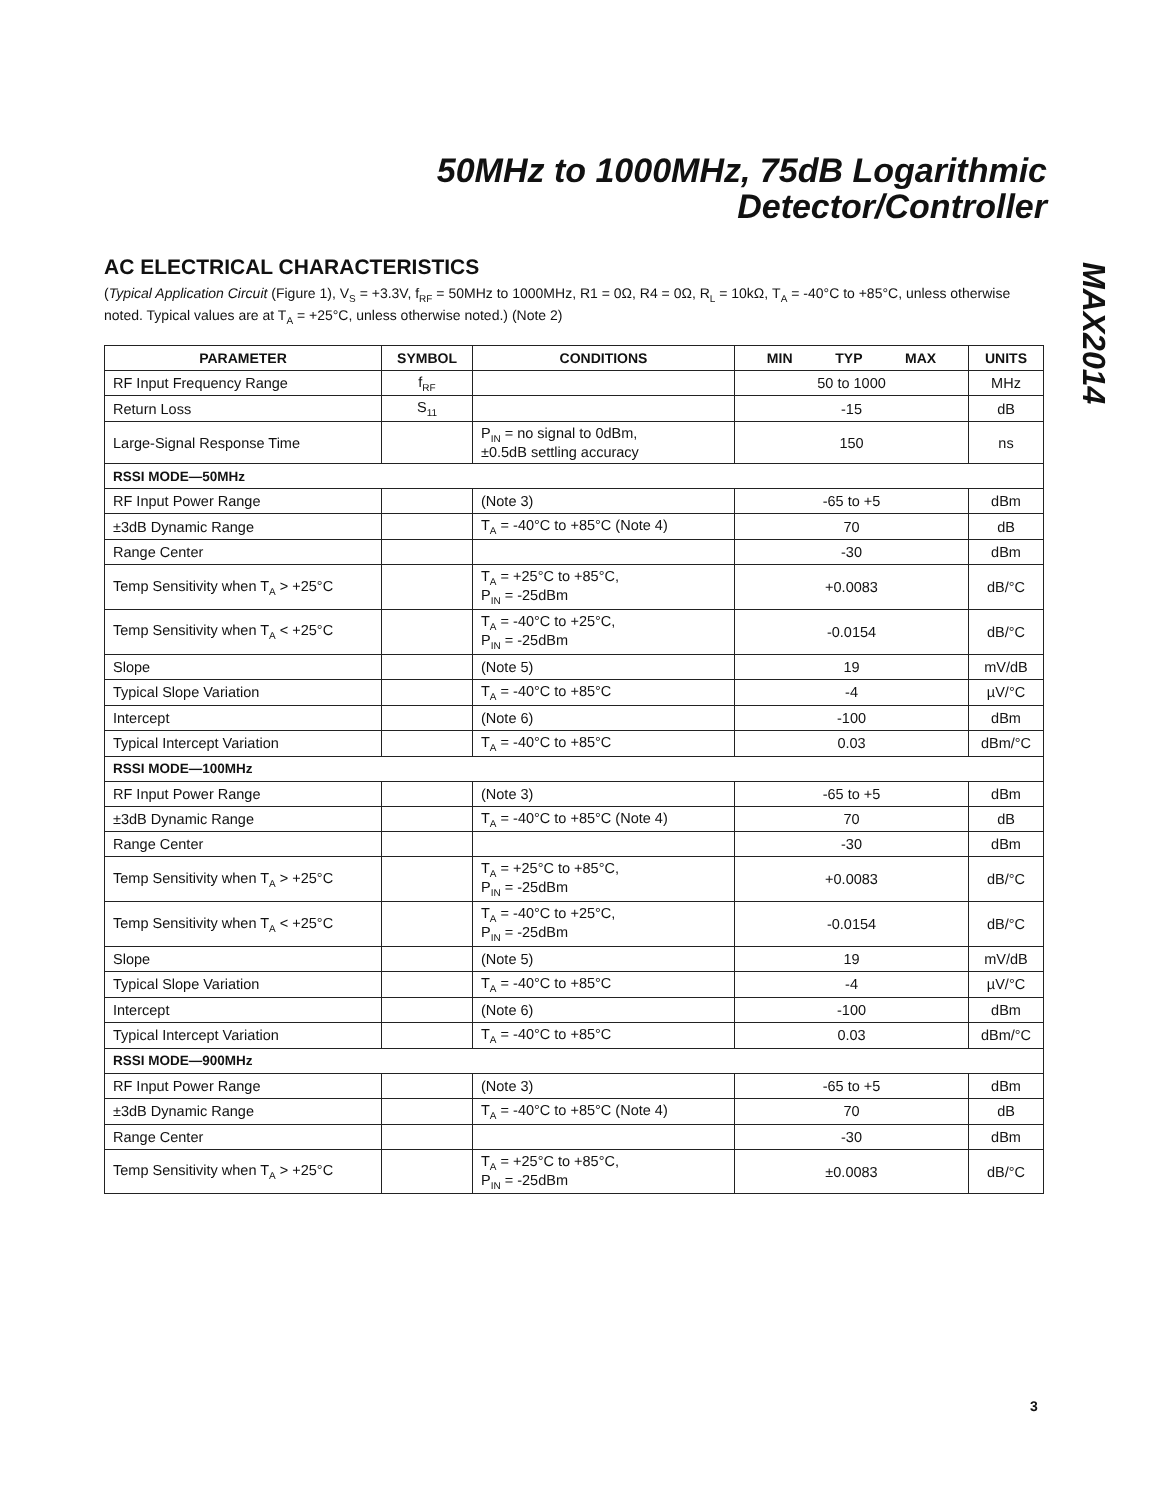50MHz to 1000MHz, 75dB Logarithmic
Detector/Controller
MAX2014
AC ELECTRICAL CHARACTERISTICS
(Typical Application Circuit (Figure 1), V<sub>S</sub> = +3.3V, f<sub>RF</sub> = 50MHz to 1000MHz, R1 = 0Ω, R4 = 0Ω, R<sub>L</sub> = 10kΩ, T<sub>A</sub> = -40°C to +85°C, unless otherwise noted. Typical values are at T<sub>A</sub> = +25°C, unless otherwise noted.) (Note 2)
| PARAMETER | SYMBOL | CONDITIONS | MIN TYP MAX | UNITS |
| --- | --- | --- | --- | --- |
| RF Input Frequency Range | f<sub>RF</sub> | | 50 to 1000 | MHz |
| Return Loss | S<sub>11</sub> | | -15 | dB |
| Large-Signal Response Time | | P<sub>IN</sub> = no signal to 0dBm, ±0.5dB settling accuracy | 150 | ns |
| RSSI MODE—50MHz | | | | |
| RF Input Power Range | | (Note 3) | -65 to +5 | dBm |
| ±3dB Dynamic Range | | T<sub>A</sub> = -40°C to +85°C (Note 4) | 70 | dB |
| Range Center | | | -30 | dBm |
| Temp Sensitivity when T<sub>A</sub> > +25°C | | T<sub>A</sub> = +25°C to +85°C, P<sub>IN</sub> = -25dBm | +0.0083 | dB/°C |
| Temp Sensitivity when T<sub>A</sub> < +25°C | | T<sub>A</sub> = -40°C to +25°C, P<sub>IN</sub> = -25dBm | -0.0154 | dB/°C |
| Slope | | (Note 5) | 19 | mV/dB |
| Typical Slope Variation | | T<sub>A</sub> = -40°C to +85°C | -4 | µV/°C |
| Intercept | | (Note 6) | -100 | dBm |
| Typical Intercept Variation | | T<sub>A</sub> = -40°C to +85°C | 0.03 | dBm/°C |
| RSSI MODE—100MHz | | | | |
| RF Input Power Range | | (Note 3) | -65 to +5 | dBm |
| ±3dB Dynamic Range | | T<sub>A</sub> = -40°C to +85°C (Note 4) | 70 | dB |
| Range Center | | | -30 | dBm |
| Temp Sensitivity when T<sub>A</sub> > +25°C | | T<sub>A</sub> = +25°C to +85°C, P<sub>IN</sub> = -25dBm | +0.0083 | dB/°C |
| Temp Sensitivity when T<sub>A</sub> < +25°C | | T<sub>A</sub> = -40°C to +25°C, P<sub>IN</sub> = -25dBm | -0.0154 | dB/°C |
| Slope | | (Note 5) | 19 | mV/dB |
| Typical Slope Variation | | T<sub>A</sub> = -40°C to +85°C | -4 | µV/°C |
| Intercept | | (Note 6) | -100 | dBm |
| Typical Intercept Variation | | T<sub>A</sub> = -40°C to +85°C | 0.03 | dBm/°C |
| RSSI MODE—900MHz | | | | |
| RF Input Power Range | | (Note 3) | -65 to +5 | dBm |
| ±3dB Dynamic Range | | T<sub>A</sub> = -40°C to +85°C (Note 4) | 70 | dB |
| Range Center | | | -30 | dBm |
| Temp Sensitivity when T<sub>A</sub> > +25°C | | T<sub>A</sub> = +25°C to +85°C, P<sub>IN</sub> = -25dBm | ±0.0083 | dB/°C |
3